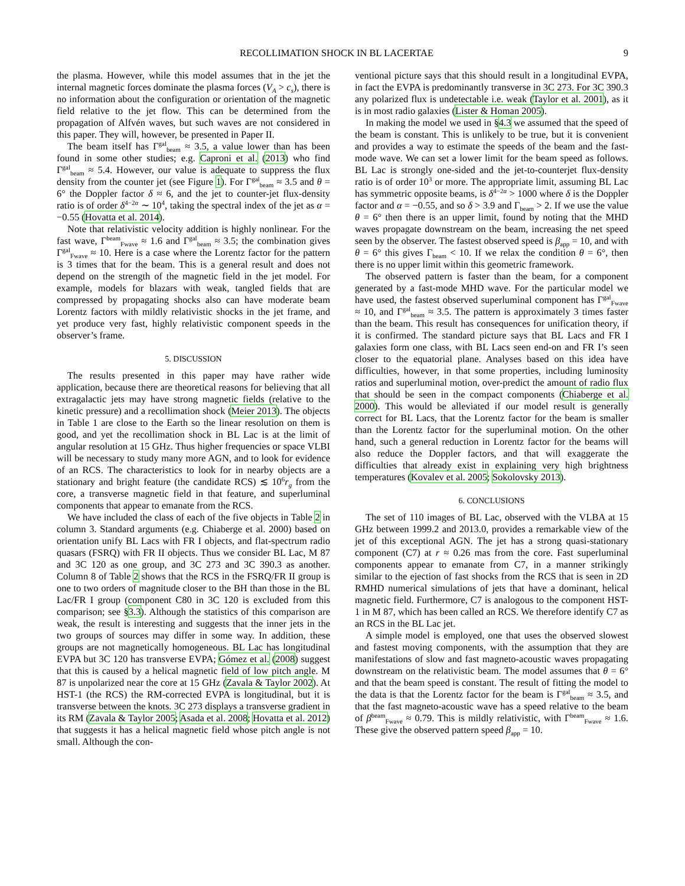RECOLLIMATION SHOCK IN BL LACERTAE 9
the plasma. However, while this model assumes that in the jet the internal magnetic forces dominate the plasma forces (V<sub>A</sub> > c<sub>s</sub>), there is no information about the configuration or orientation of the magnetic field relative to the jet flow. This can be determined from the propagation of Alfvén waves, but such waves are not considered in this paper. They will, however, be presented in Paper II.
The beam itself has Γ<sup>gal</sup><sub>beam</sub> ≈ 3.5, a value lower than has been found in some other studies; e.g. Caproni et al. (2013) who find Γ<sup>gal</sup><sub>beam</sub> ≈ 5.4. However, our value is adequate to suppress the flux density from the counter jet (see Figure 1). For Γ<sup>gal</sup><sub>beam</sub> ≈ 3.5 and θ = 6° the Doppler factor δ ≈ 6, and the jet to counter-jet flux-density ratio is of order δ<sup>4−2α</sup> ∼ 10<sup>4</sup>, taking the spectral index of the jet as α = −0.55 (Hovatta et al. 2014).
Note that relativistic velocity addition is highly nonlinear. For the fast wave, Γ<sup>beam</sup><sub>Fwave</sub> ≈ 1.6 and Γ<sup>gal</sup><sub>beam</sub> ≈ 3.5; the combination gives Γ<sup>gal</sup><sub>Fwave</sub> ≈ 10. Here is a case where the Lorentz factor for the pattern is 3 times that for the beam. This is a general result and does not depend on the strength of the magnetic field in the jet model. For example, models for blazars with weak, tangled fields that are compressed by propagating shocks also can have moderate beam Lorentz factors with mildly relativistic shocks in the jet frame, and yet produce very fast, highly relativistic component speeds in the observer’s frame.
5. DISCUSSION
The results presented in this paper may have rather wide application, because there are theoretical reasons for believing that all extragalactic jets may have strong magnetic fields (relative to the kinetic pressure) and a recollimation shock (Meier 2013). The objects in Table 1 are close to the Earth so the linear resolution on them is good, and yet the recollimation shock in BL Lac is at the limit of angular resolution at 15 GHz. Thus higher frequencies or space VLBI will be necessary to study many more AGN, and to look for evidence of an RCS. The characteristics to look for in nearby objects are a stationary and bright feature (the candidate RCS) ≲ 10<sup>6</sup>r<sub>g</sub> from the core, a transverse magnetic field in that feature, and superluminal components that appear to emanate from the RCS.
We have included the class of each of the five objects in Table 2 in column 3. Standard arguments (e.g. Chiaberge et al. 2000) based on orientation unify BL Lacs with FR I objects, and flat-spectrum radio quasars (FSRQ) with FR II objects. Thus we consider BL Lac, M 87 and 3C 120 as one group, and 3C 273 and 3C 390.3 as another. Column 8 of Table 2 shows that the RCS in the FSRQ/FR II group is one to two orders of magnitude closer to the BH than those in the BL Lac/FR I group (component C80 in 3C 120 is excluded from this comparison; see §3.3). Although the statistics of this comparison are weak, the result is interesting and suggests that the inner jets in the two groups of sources may differ in some way. In addition, these groups are not magnetically homogeneous. BL Lac has longitudinal EVPA but 3C 120 has transverse EVPA; Gómez et al. (2008) suggest that this is caused by a helical magnetic field of low pitch angle. M 87 is unpolarized near the core at 15 GHz (Zavala & Taylor 2002). At HST-1 (the RCS) the RM-corrected EVPA is longitudinal, but it is transverse between the knots. 3C 273 displays a transverse gradient in its RM (Zavala & Taylor 2005; Asada et al. 2008; Hovatta et al. 2012) that suggests it has a helical magnetic field whose pitch angle is not small. Although the con-
ventional picture says that this should result in a longitudinal EVPA, in fact the EVPA is predominantly transverse in 3C 273. For 3C 390.3 any polarized flux is undetectable i.e. weak (Taylor et al. 2001), as it is in most radio galaxies (Lister & Homan 2005).
In making the model we used in §4.3 we assumed that the speed of the beam is constant. This is unlikely to be true, but it is convenient and provides a way to estimate the speeds of the beam and the fast-mode wave. We can set a lower limit for the beam speed as follows. BL Lac is strongly one-sided and the jet-to-counterjet flux-density ratio is of order 10<sup>3</sup> or more. The appropriate limit, assuming BL Lac has symmetric opposite beams, is δ<sup>4−2α</sup> > 1000 where δ is the Doppler factor and α = −0.55, and so δ > 3.9 and Γ<sub>beam</sub> > 2. If we use the value θ = 6° then there is an upper limit, found by noting that the MHD waves propagate downstream on the beam, increasing the net speed seen by the observer. The fastest observed speed is β<sub>app</sub> = 10, and with θ = 6° this gives Γ<sub>beam</sub> < 10. If we relax the condition θ = 6°, then there is no upper limit within this geometric framework.
The observed pattern is faster than the beam, for a component generated by a fast-mode MHD wave. For the particular model we have used, the fastest observed superluminal component has Γ<sup>gal</sup><sub>Fwave</sub> ≈ 10, and Γ<sup>gal</sup><sub>beam</sub> ≈ 3.5. The pattern is approximately 3 times faster than the beam. This result has consequences for unification theory, if it is confirmed. The standard picture says that BL Lacs and FR I galaxies form one class, with BL Lacs seen end-on and FR I’s seen closer to the equatorial plane. Analyses based on this idea have difficulties, however, in that some properties, including luminosity ratios and superluminal motion, over-predict the amount of radio flux that should be seen in the compact components (Chiaberge et al. 2000). This would be alleviated if our model result is generally correct for BL Lacs, that the Lorentz factor for the beam is smaller than the Lorentz factor for the superluminal motion. On the other hand, such a general reduction in Lorentz factor for the beams will also reduce the Doppler factors, and that will exaggerate the difficulties that already exist in explaining very high brightness temperatures (Kovalev et al. 2005; Sokolovsky 2013).
6. CONCLUSIONS
The set of 110 images of BL Lac, observed with the VLBA at 15 GHz between 1999.2 and 2013.0, provides a remarkable view of the jet of this exceptional AGN. The jet has a strong quasi-stationary component (C7) at r ≈ 0.26 mas from the core. Fast superluminal components appear to emanate from C7, in a manner strikingly similar to the ejection of fast shocks from the RCS that is seen in 2D RMHD numerical simulations of jets that have a dominant, helical magnetic field. Furthermore, C7 is analogous to the component HST-1 in M 87, which has been called an RCS. We therefore identify C7 as an RCS in the BL Lac jet.
A simple model is employed, one that uses the observed slowest and fastest moving components, with the assumption that they are manifestations of slow and fast magneto-acoustic waves propagating downstream on the relativistic beam. The model assumes that θ = 6° and that the beam speed is constant. The result of fitting the model to the data is that the Lorentz factor for the beam is Γ<sup>gal</sup><sub>beam</sub> ≈ 3.5, and that the fast magneto-acoustic wave has a speed relative to the beam of β<sup>beam</sup><sub>Fwave</sub> ≈ 0.79. This is mildly relativistic, with Γ<sup>beam</sup><sub>Fwave</sub> ≈ 1.6. These give the observed pattern speed β<sub>app</sub> = 10.